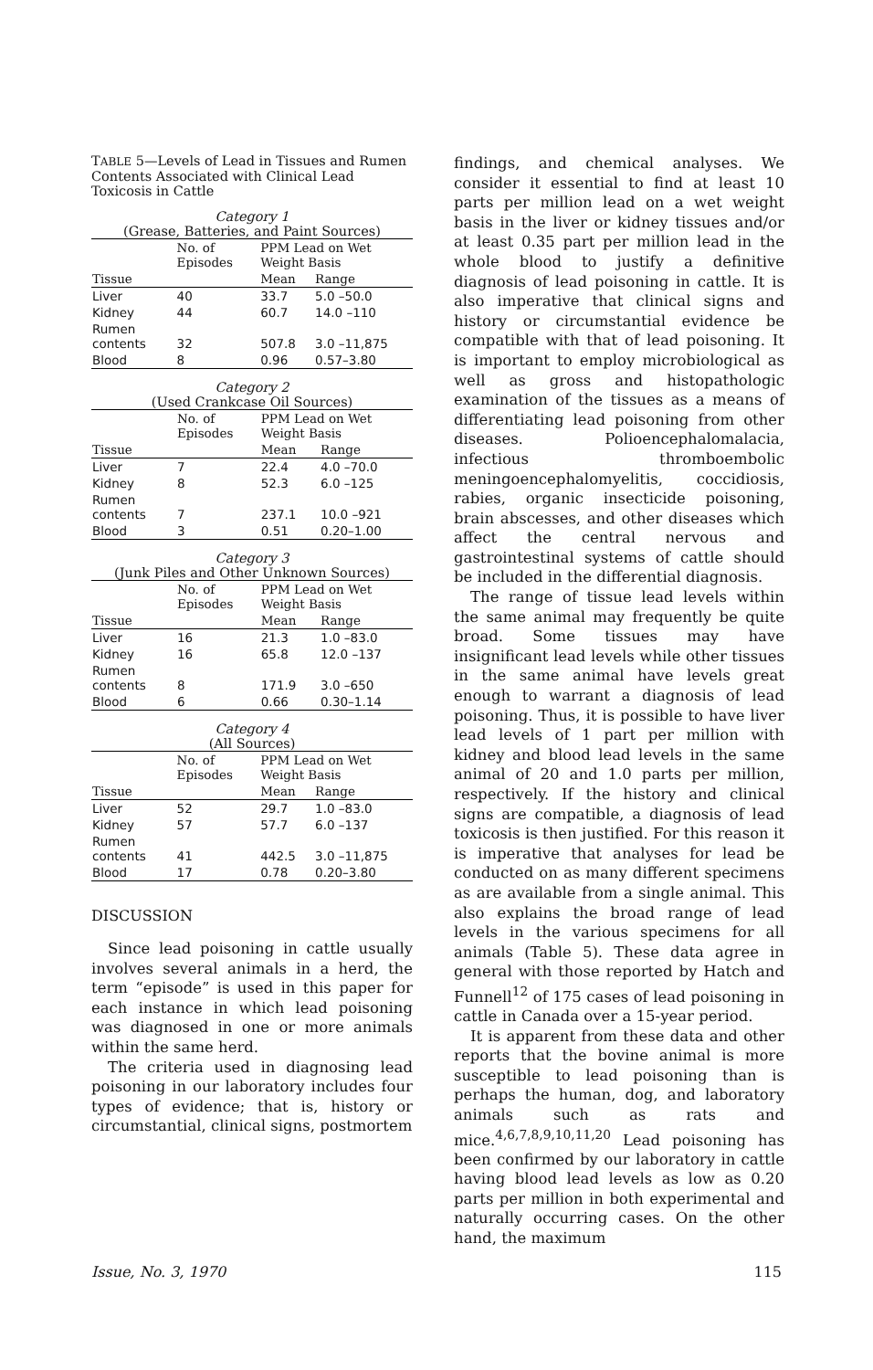TABLE 5—Levels of Lead in Tissues and Rumen Contents Associated with Clinical Lead Toxicosis in Cattle
Category 1
(Grease, Batteries, and Paint Sources)
| | No. of Episodes | PPM Lead on Wet Weight Basis | |
| --- | --- | --- | --- |
| Tissue | | Mean | Range |
| Liver | 40 | 33.7 | 5.0 –50.0 |
| Kidney | 44 | 60.7 | 14.0 –110 |
| Rumen contents | 32 | 507.8 | 3.0 –11,875 |
| Blood | 8 | 0.96 | 0.57–3.80 |
Category 2
(Used Crankcase Oil Sources)
| | No. of Episodes | PPM Lead on Wet Weight Basis | |
| --- | --- | --- | --- |
| Tissue | | Mean | Range |
| Liver | 7 | 22.4 | 4.0 –70.0 |
| Kidney | 8 | 52.3 | 6.0 –125 |
| Rumen contents | 7 | 237.1 | 10.0 –921 |
| Blood | 3 | 0.51 | 0.20–1.00 |
Category 3
(Junk Piles and Other Unknown Sources)
| | No. of Episodes | PPM Lead on Wet Weight Basis | |
| --- | --- | --- | --- |
| Tissue | | Mean | Range |
| Liver | 16 | 21.3 | 1.0 –83.0 |
| Kidney | 16 | 65.8 | 12.0 –137 |
| Rumen contents | 8 | 171.9 | 3.0 –650 |
| Blood | 6 | 0.66 | 0.30–1.14 |
Category 4
(All Sources)
| | No. of Episodes | PPM Lead on Wet Weight Basis | |
| --- | --- | --- | --- |
| Tissue | | Mean | Range |
| Liver | 52 | 29.7 | 1.0 –83.0 |
| Kidney | 57 | 57.7 | 6.0 –137 |
| Rumen contents | 41 | 442.5 | 3.0 –11,875 |
| Blood | 17 | 0.78 | 0.20–3.80 |
DISCUSSION
Since lead poisoning in cattle usually involves several animals in a herd, the term “episode” is used in this paper for each instance in which lead poisoning was diagnosed in one or more animals within the same herd.
The criteria used in diagnosing lead poisoning in our laboratory includes four types of evidence; that is, history or circumstantial, clinical signs, postmortem
findings, and chemical analyses. We consider it essential to find at least 10 parts per million lead on a wet weight basis in the liver or kidney tissues and/or at least 0.35 part per million lead in the whole blood to justify a definitive diagnosis of lead poisoning in cattle. It is also imperative that clinical signs and history or circumstantial evidence be compatible with that of lead poisoning. It is important to employ microbiological as well as gross and histopathologic examination of the tissues as a means of differentiating lead poisoning from other diseases. Polioencephalomalacia, infectious thromboembolic meningoencephalomyelitis, coccidiosis, rabies, organic insecticide poisoning, brain abscesses, and other diseases which affect the central nervous and gastrointestinal systems of cattle should be included in the differential diagnosis.
The range of tissue lead levels within the same animal may frequently be quite broad. Some tissues may have insignificant lead levels while other tissues in the same animal have levels great enough to warrant a diagnosis of lead poisoning. Thus, it is possible to have liver lead levels of 1 part per million with kidney and blood lead levels in the same animal of 20 and 1.0 parts per million, respectively. If the history and clinical signs are compatible, a diagnosis of lead toxicosis is then justified. For this reason it is imperative that analyses for lead be conducted on as many different specimens as are available from a single animal. This also explains the broad range of lead levels in the various specimens for all animals (Table 5). These data agree in general with those reported by Hatch and Funnell<sup>12</sup> of 175 cases of lead poisoning in cattle in Canada over a 15-year period.
It is apparent from these data and other reports that the bovine animal is more susceptible to lead poisoning than is perhaps the human, dog, and laboratory animals such as rats and mice.<sup>4,6,7,8,9,10,11,20</sup> Lead poisoning has been confirmed by our laboratory in cattle having blood lead levels as low as 0.20 parts per million in both experimental and naturally occurring cases. On the other hand, the maximum
Issue, No. 3, 1970 115